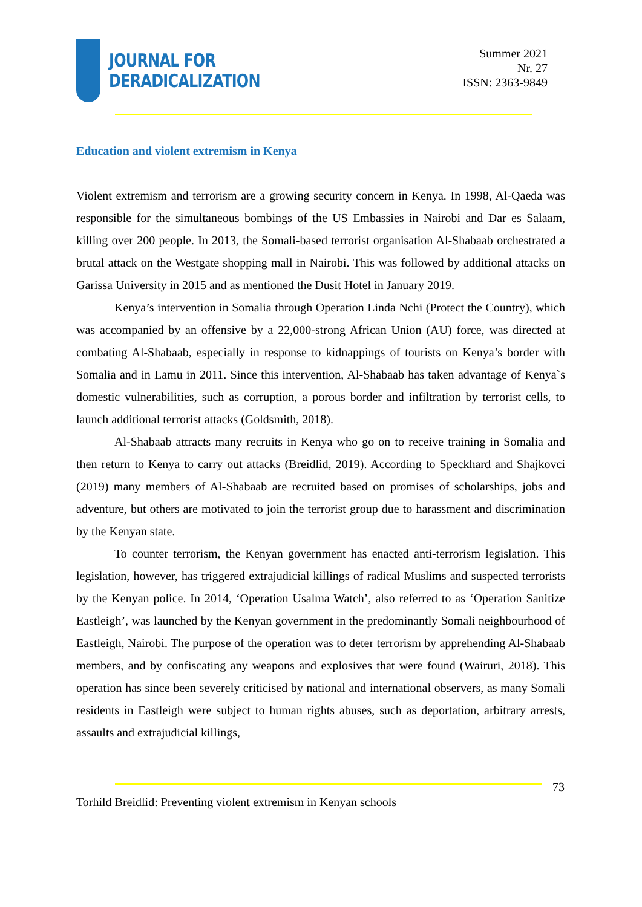JOURNAL FOR
DERADICALIZATION
Summer 2021
Nr. 27
ISSN: 2363-9849
Education and violent extremism in Kenya
Violent extremism and terrorism are a growing security concern in Kenya. In 1998, Al-Qaeda was responsible for the simultaneous bombings of the US Embassies in Nairobi and Dar es Salaam, killing over 200 people. In 2013, the Somali-based terrorist organisation Al-Shabaab orchestrated a brutal attack on the Westgate shopping mall in Nairobi. This was followed by additional attacks on Garissa University in 2015 and as mentioned the Dusit Hotel in January 2019.
Kenya’s intervention in Somalia through Operation Linda Nchi (Protect the Country), which was accompanied by an offensive by a 22,000-strong African Union (AU) force, was directed at combating Al-Shabaab, especially in response to kidnappings of tourists on Kenya’s border with Somalia and in Lamu in 2011. Since this intervention, Al-Shabaab has taken advantage of Kenya`s domestic vulnerabilities, such as corruption, a porous border and infiltration by terrorist cells, to launch additional terrorist attacks (Goldsmith, 2018).
Al-Shabaab attracts many recruits in Kenya who go on to receive training in Somalia and then return to Kenya to carry out attacks (Breidlid, 2019). According to Speckhard and Shajkovci (2019) many members of Al-Shabaab are recruited based on promises of scholarships, jobs and adventure, but others are motivated to join the terrorist group due to harassment and discrimination by the Kenyan state.
To counter terrorism, the Kenyan government has enacted anti-terrorism legislation. This legislation, however, has triggered extrajudicial killings of radical Muslims and suspected terrorists by the Kenyan police. In 2014, ‘Operation Usalma Watch’, also referred to as ‘Operation Sanitize Eastleigh’, was launched by the Kenyan government in the predominantly Somali neighbourhood of Eastleigh, Nairobi. The purpose of the operation was to deter terrorism by apprehending Al-Shabaab members, and by confiscating any weapons and explosives that were found (Wairuri, 2018). This operation has since been severely criticised by national and international observers, as many Somali residents in Eastleigh were subject to human rights abuses, such as deportation, arbitrary arrests, assaults and extrajudicial killings,
73
Torhild Breidlid: Preventing violent extremism in Kenyan schools